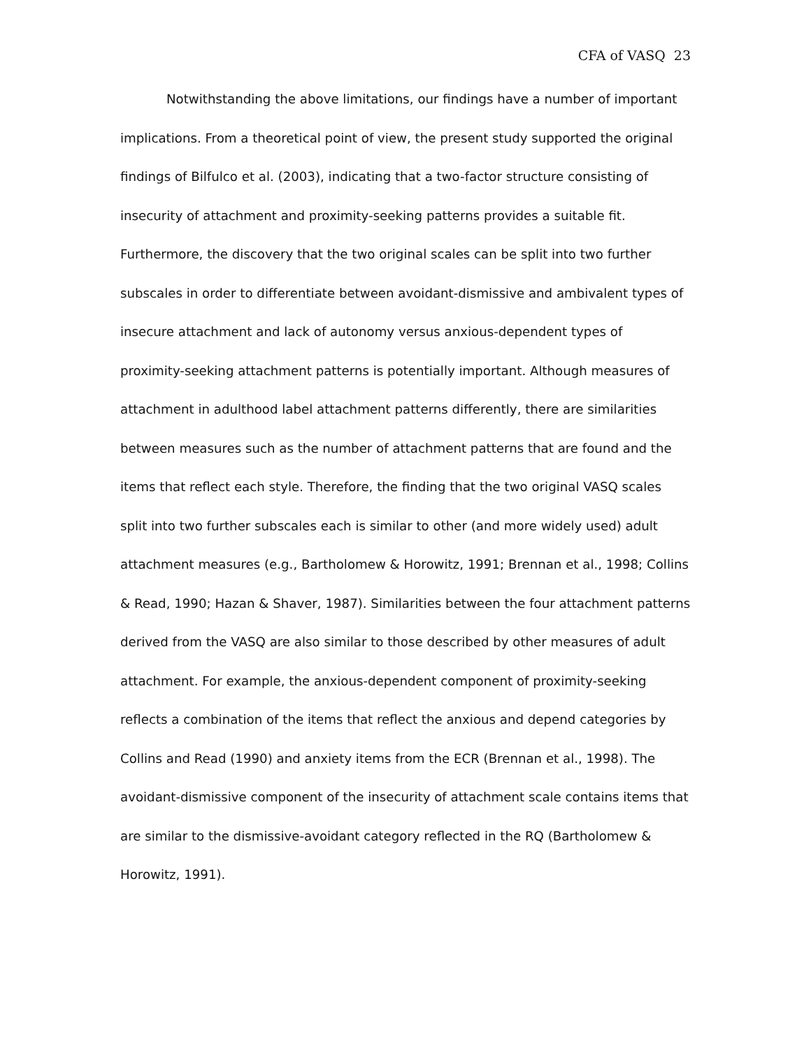CFA of VASQ 23
Notwithstanding the above limitations, our findings have a number of important implications. From a theoretical point of view, the present study supported the original findings of Bilfulco et al. (2003), indicating that a two-factor structure consisting of insecurity of attachment and proximity-seeking patterns provides a suitable fit. Furthermore, the discovery that the two original scales can be split into two further subscales in order to differentiate between avoidant-dismissive and ambivalent types of insecure attachment and lack of autonomy versus anxious-dependent types of proximity-seeking attachment patterns is potentially important. Although measures of attachment in adulthood label attachment patterns differently, there are similarities between measures such as the number of attachment patterns that are found and the items that reflect each style. Therefore, the finding that the two original VASQ scales split into two further subscales each is similar to other (and more widely used) adult attachment measures (e.g., Bartholomew & Horowitz, 1991; Brennan et al., 1998; Collins & Read, 1990; Hazan & Shaver, 1987). Similarities between the four attachment patterns derived from the VASQ are also similar to those described by other measures of adult attachment. For example, the anxious-dependent component of proximity-seeking reflects a combination of the items that reflect the anxious and depend categories by Collins and Read (1990) and anxiety items from the ECR (Brennan et al., 1998). The avoidant-dismissive component of the insecurity of attachment scale contains items that are similar to the dismissive-avoidant category reflected in the RQ (Bartholomew & Horowitz, 1991).